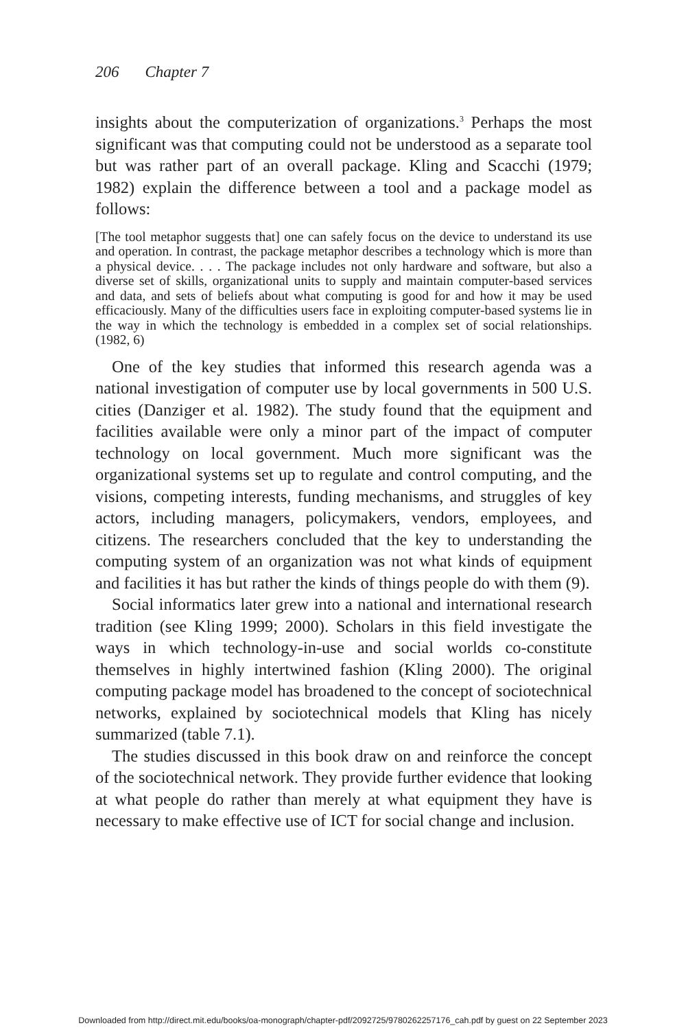206 Chapter 7
insights about the computerization of organizations.<sup>3</sup> Perhaps the most significant was that computing could not be understood as a separate tool but was rather part of an overall package. Kling and Scacchi (1979; 1982) explain the difference between a tool and a package model as follows:
[The tool metaphor suggests that] one can safely focus on the device to understand its use and operation. In contrast, the package metaphor describes a technology which is more than a physical device. . . . The package includes not only hardware and software, but also a diverse set of skills, organizational units to supply and maintain computer-based services and data, and sets of beliefs about what computing is good for and how it may be used efficaciously. Many of the difficulties users face in exploiting computer-based systems lie in the way in which the technology is embedded in a complex set of social relationships. (1982, 6)
One of the key studies that informed this research agenda was a national investigation of computer use by local governments in 500 U.S. cities (Danziger et al. 1982). The study found that the equipment and facilities available were only a minor part of the impact of computer technology on local government. Much more significant was the organizational systems set up to regulate and control computing, and the visions, competing interests, funding mechanisms, and struggles of key actors, including managers, policymakers, vendors, employees, and citizens. The researchers concluded that the key to understanding the computing system of an organization was not what kinds of equipment and facilities it has but rather the kinds of things people do with them (9).
Social informatics later grew into a national and international research tradition (see Kling 1999; 2000). Scholars in this field investigate the ways in which technology-in-use and social worlds co-constitute themselves in highly intertwined fashion (Kling 2000). The original computing package model has broadened to the concept of sociotechnical networks, explained by sociotechnical models that Kling has nicely summarized (table 7.1).
The studies discussed in this book draw on and reinforce the concept of the sociotechnical network. They provide further evidence that looking at what people do rather than merely at what equipment they have is necessary to make effective use of ICT for social change and inclusion.
Downloaded from http://direct.mit.edu/books/oa-monograph/chapter-pdf/2092725/9780262257176_cah.pdf by guest on 22 September 2023